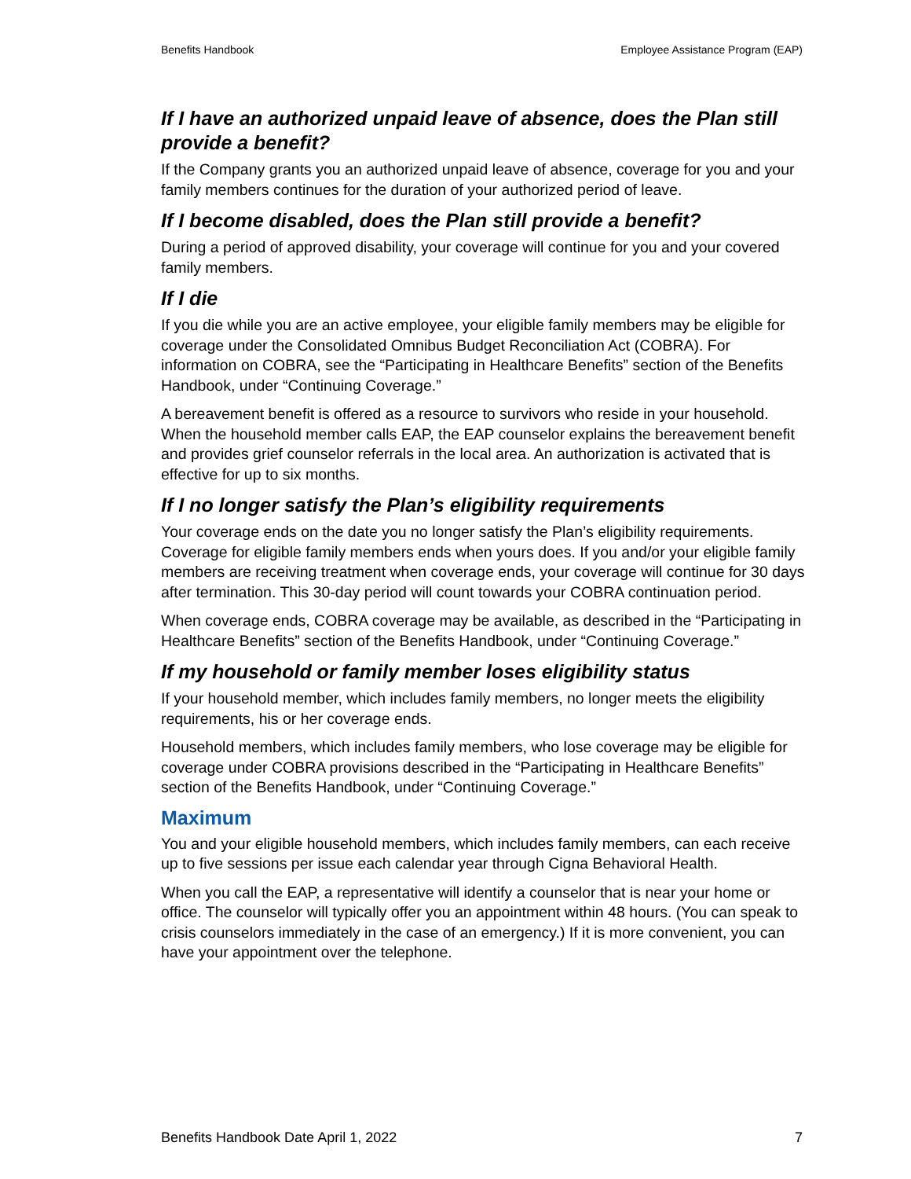Benefits Handbook Employee Assistance Program (EAP)
If I have an authorized unpaid leave of absence, does the Plan still provide a benefit?
If the Company grants you an authorized unpaid leave of absence, coverage for you and your family members continues for the duration of your authorized period of leave.
If I become disabled, does the Plan still provide a benefit?
During a period of approved disability, your coverage will continue for you and your covered family members.
If I die
If you die while you are an active employee, your eligible family members may be eligible for coverage under the Consolidated Omnibus Budget Reconciliation Act (COBRA). For information on COBRA, see the “Participating in Healthcare Benefits” section of the Benefits Handbook, under “Continuing Coverage.”
A bereavement benefit is offered as a resource to survivors who reside in your household. When the household member calls EAP, the EAP counselor explains the bereavement benefit and provides grief counselor referrals in the local area. An authorization is activated that is effective for up to six months.
If I no longer satisfy the Plan’s eligibility requirements
Your coverage ends on the date you no longer satisfy the Plan’s eligibility requirements. Coverage for eligible family members ends when yours does. If you and/or your eligible family members are receiving treatment when coverage ends, your coverage will continue for 30 days after termination. This 30-day period will count towards your COBRA continuation period.
When coverage ends, COBRA coverage may be available, as described in the “Participating in Healthcare Benefits” section of the Benefits Handbook, under “Continuing Coverage.”
If my household or family member loses eligibility status
If your household member, which includes family members, no longer meets the eligibility requirements, his or her coverage ends.
Household members, which includes family members, who lose coverage may be eligible for coverage under COBRA provisions described in the “Participating in Healthcare Benefits” section of the Benefits Handbook, under “Continuing Coverage.”
Maximum
You and your eligible household members, which includes family members, can each receive up to five sessions per issue each calendar year through Cigna Behavioral Health.
When you call the EAP, a representative will identify a counselor that is near your home or office. The counselor will typically offer you an appointment within 48 hours. (You can speak to crisis counselors immediately in the case of an emergency.) If it is more convenient, you can have your appointment over the telephone.
Benefits Handbook Date April 1, 2022 7